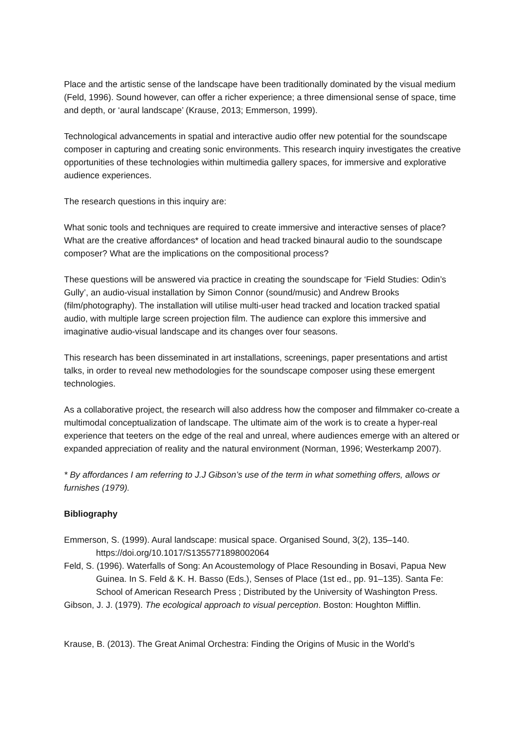Place and the artistic sense of the landscape have been traditionally dominated by the visual medium (Feld, 1996). Sound however, can offer a richer experience; a three dimensional sense of space, time and depth, or ‘aural landscape’ (Krause, 2013; Emmerson, 1999).
Technological advancements in spatial and interactive audio offer new potential for the soundscape composer in capturing and creating sonic environments. This research inquiry investigates the creative opportunities of these technologies within multimedia gallery spaces, for immersive and explorative audience experiences.
The research questions in this inquiry are:
What sonic tools and techniques are required to create immersive and interactive senses of place? What are the creative affordances* of location and head tracked binaural audio to the soundscape composer? What are the implications on the compositional process?
These questions will be answered via practice in creating the soundscape for ‘Field Studies: Odin’s Gully’, an audio-visual installation by Simon Connor (sound/music) and Andrew Brooks (film/photography). The installation will utilise multi-user head tracked and location tracked spatial audio, with multiple large screen projection film. The audience can explore this immersive and imaginative audio-visual landscape and its changes over four seasons.
This research has been disseminated in art installations, screenings, paper presentations and artist talks, in order to reveal new methodologies for the soundscape composer using these emergent technologies.
As a collaborative project, the research will also address how the composer and filmmaker co-create a multimodal conceptualization of landscape. The ultimate aim of the work is to create a hyper-real experience that teeters on the edge of the real and unreal, where audiences emerge with an altered or expanded appreciation of reality and the natural environment (Norman, 1996; Westerkamp 2007).
* By affordances I am referring to J.J Gibson’s use of the term in what something offers, allows or furnishes (1979).
Bibliography
Emmerson, S. (1999). Aural landscape: musical space. Organised Sound, 3(2), 135–140. https://doi.org/10.1017/S1355771898002064
Feld, S. (1996). Waterfalls of Song: An Acoustemology of Place Resounding in Bosavi, Papua New Guinea. In S. Feld & K. H. Basso (Eds.), Senses of Place (1st ed., pp. 91–135). Santa Fe: School of American Research Press ; Distributed by the University of Washington Press.
Gibson, J. J. (1979). The ecological approach to visual perception. Boston: Houghton Mifflin.
Krause, B. (2013). The Great Animal Orchestra: Finding the Origins of Music in the World’s